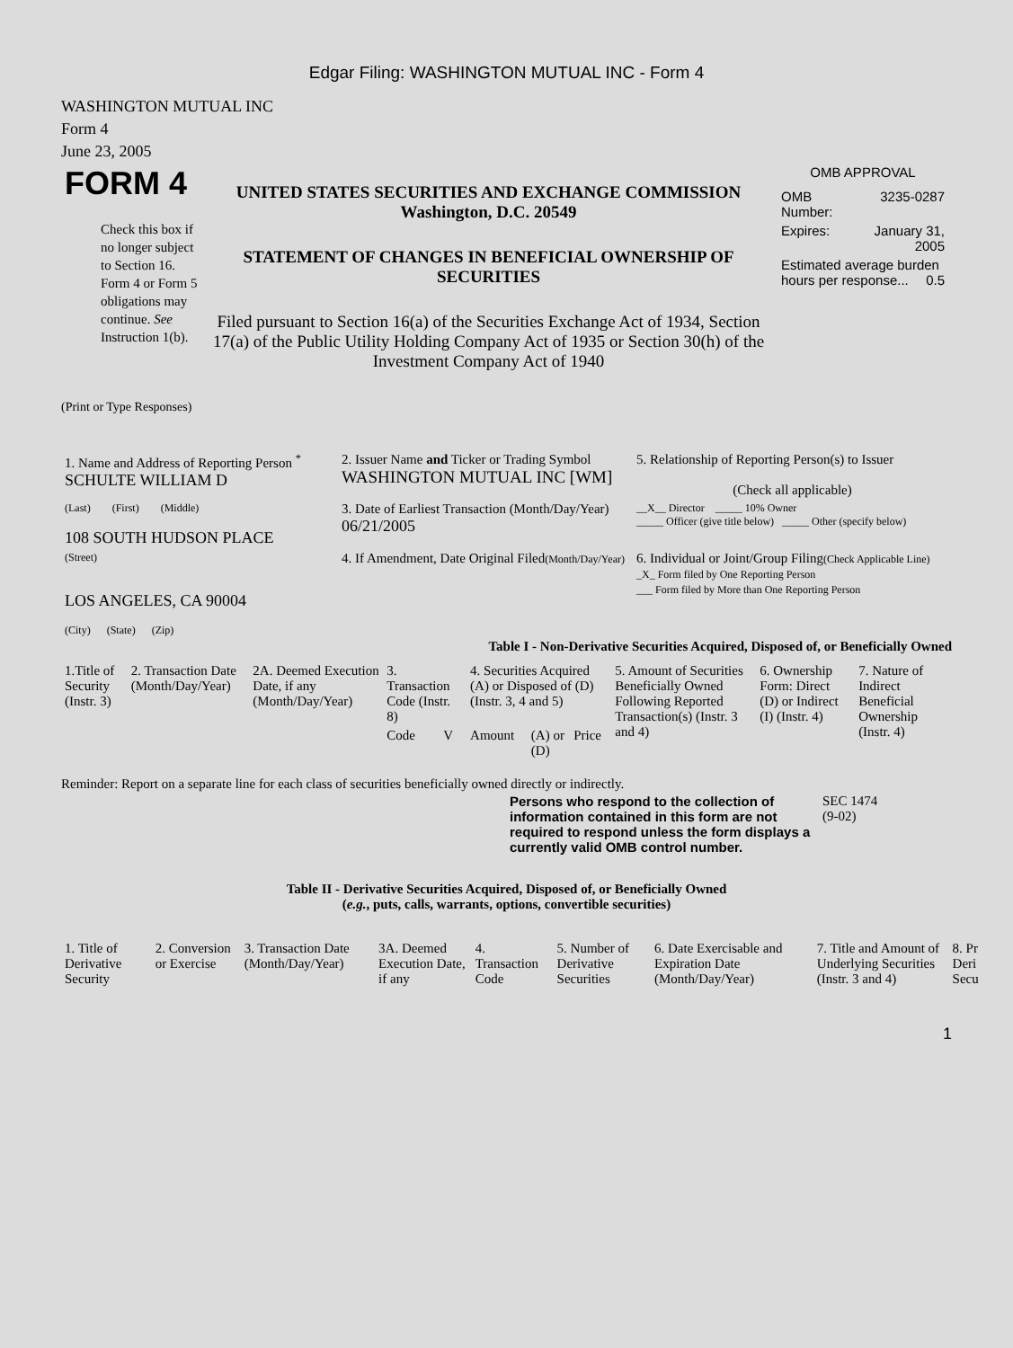Edgar Filing: WASHINGTON MUTUAL INC - Form 4
WASHINGTON MUTUAL INC
Form 4
June 23, 2005
| FORM 4 Check this box if no longer subject to Section 16. Form 4 or Form 5 obligations may continue. See Instruction 1(b). | UNITED STATES SECURITIES AND EXCHANGE COMMISSION Washington, D.C. 20549 STATEMENT OF CHANGES IN BENEFICIAL OWNERSHIP OF SECURITIES Filed pursuant to Section 16(a) of the Securities Exchange Act of 1934, Section 17(a) of the Public Utility Holding Company Act of 1935 or Section 30(h) of the Investment Company Act of 1940 | OMB APPROVAL / OMB Number: / 3235-0287 / / Expires: / January 31, 2005 / / Estimated average burden hours per response... 0.5 / / |
(Print or Type Responses)
| 1. Name and Address of Reporting Person <sup>*</sup> SCHULTE WILLIAM D | 2. Issuer Name and Ticker or Trading Symbol WASHINGTON MUTUAL INC [WM] | 5. Relationship of Reporting Person(s) to Issuer (Check all applicable) |
| (Last) (First) (Middle) 108 SOUTH HUDSON PLACE | 3. Date of Earliest Transaction (Month/Day/Year) 06/21/2005 | __X__ Director _____ 10% Owner _____ Officer (give title below) _____ Other (specify below) |
| (Street) LOS ANGELES, CA 90004 (City) (State) (Zip) | 4. If Amendment, Date Original Filed (Month/Day/Year) | 6. Individual or Joint/Group Filing (Check Applicable Line) _X_ Form filed by One Reporting Person ___ Form filed by More than One Reporting Person |
Table I - Non-Derivative Securities Acquired, Disposed of, or Beneficially Owned
| 1.Title of Security (Instr. 3) | 2. Transaction Date (Month/Day/Year) | 2A. Deemed Execution Date, if any (Month/Day/Year) | 3. Transaction Code (Instr. 8) | | 4. Securities Acquired (A) or Disposed of (D) (Instr. 3, 4 and 5) | | | 5. Amount of Securities Beneficially Owned Following Reported Transaction(s) (Instr. 3 and 4) | 6. Ownership Form: Direct (D) or Indirect (I) (Instr. 4) | 7. Nature of Indirect Beneficial Ownership (Instr. 4) |
| --- | --- | --- | --- | --- | --- | --- | --- | --- | --- | --- |
| | | | Code | V | Amount | (A) or (D) | Price | | | |
Reminder: Report on a separate line for each class of securities beneficially owned directly or indirectly.
| Persons who respond to the collection of information contained in this form are not required to respond unless the form displays a currently valid OMB control number. | SEC 1474 (9-02) |
Table II - Derivative Securities Acquired, Disposed of, or Beneficially Owned
(e.g., puts, calls, warrants, options, convertible securities)
| 1. Title of Derivative Security | 2. Conversion or Exercise | 3. Transaction Date (Month/Day/Year) | 3A. Deemed Execution Date, if any | 4. Transaction Code | 5. Number of Derivative Securities | 6. Date Exercisable and Expiration Date (Month/Day/Year) | 7. Title and Amount of Underlying Securities (Instr. 3 and 4) | 8. Pr Deri Secu |
| --- | --- | --- | --- | --- | --- | --- | --- | --- |
1